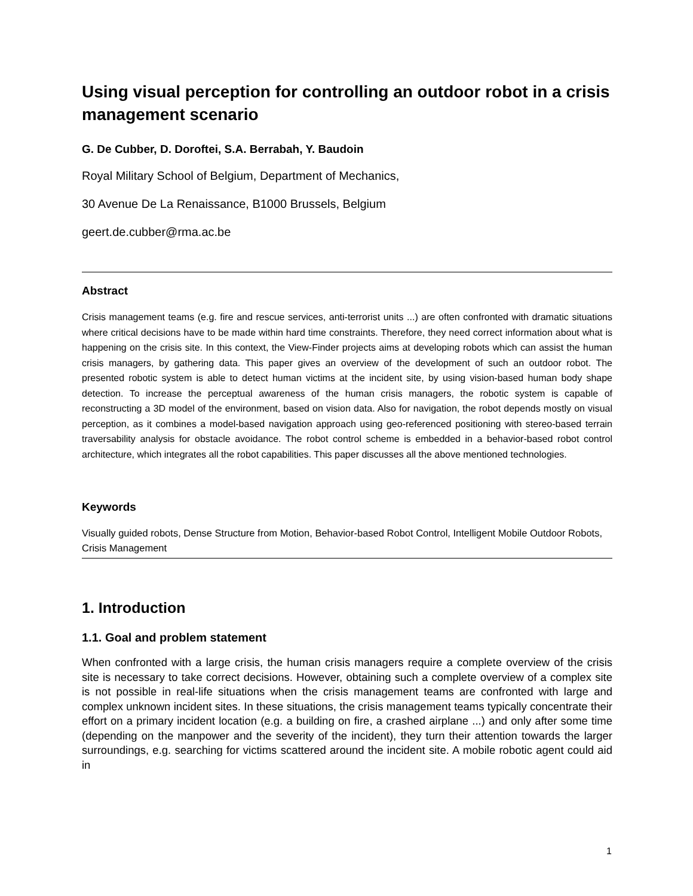Using visual perception for controlling an outdoor robot in a crisis management scenario
G. De Cubber, D. Doroftei, S.A. Berrabah, Y. Baudoin
Royal Military School of Belgium, Department of Mechanics,
30 Avenue De La Renaissance, B1000 Brussels, Belgium
geert.de.cubber@rma.ac.be
Abstract
Crisis management teams (e.g. fire and rescue services, anti-terrorist units ...) are often confronted with dramatic situations where critical decisions have to be made within hard time constraints. Therefore, they need correct information about what is happening on the crisis site. In this context, the View-Finder projects aims at developing robots which can assist the human crisis managers, by gathering data. This paper gives an overview of the development of such an outdoor robot. The presented robotic system is able to detect human victims at the incident site, by using vision-based human body shape detection. To increase the perceptual awareness of the human crisis managers, the robotic system is capable of reconstructing a 3D model of the environment, based on vision data. Also for navigation, the robot depends mostly on visual perception, as it combines a model-based navigation approach using geo-referenced positioning with stereo-based terrain traversability analysis for obstacle avoidance. The robot control scheme is embedded in a behavior-based robot control architecture, which integrates all the robot capabilities. This paper discusses all the above mentioned technologies.
Keywords
Visually guided robots, Dense Structure from Motion, Behavior-based Robot Control, Intelligent Mobile Outdoor Robots, Crisis Management
1. Introduction
1.1. Goal and problem statement
When confronted with a large crisis, the human crisis managers require a complete overview of the crisis site is necessary to take correct decisions. However, obtaining such a complete overview of a complex site is not possible in real-life situations when the crisis management teams are confronted with large and complex unknown incident sites. In these situations, the crisis management teams typically concentrate their effort on a primary incident location (e.g. a building on fire, a crashed airplane ...) and only after some time (depending on the manpower and the severity of the incident), they turn their attention towards the larger surroundings, e.g. searching for victims scattered around the incident site. A mobile robotic agent could aid in
1